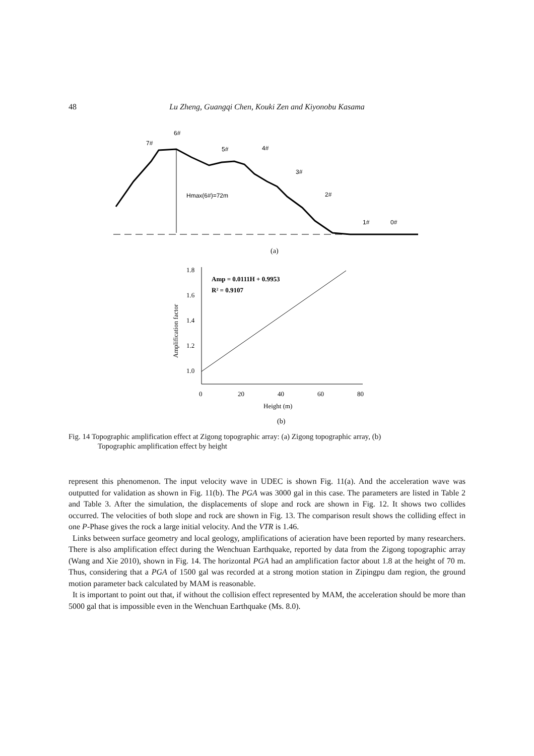48 Lu Zheng, Guangqi Chen, Kouki Zen and Kiyonobu Kasama
7#
6#
5#
4#
3#
2#
1#
0#
Hmax(6#)=72m
(a)
1.8
1.6
1.4
1.2
1.0
0
20
40
60
80
Height (m)
Amplification factor
Amp = 0.0111H + 0.9953
R² = 0.9107
(b)
Fig. 14 Topographic amplification effect at Zigong topographic array: (a) Zigong topographic array, (b)
Topographic amplification effect by height
represent this phenomenon. The input velocity wave in UDEC is shown Fig. 11(a). And the acceleration wave was outputted for validation as shown in Fig. 11(b). The PGA was 3000 gal in this case. The parameters are listed in Table 2 and Table 3. After the simulation, the displacements of slope and rock are shown in Fig. 12. It shows two collides occurred. The velocities of both slope and rock are shown in Fig. 13. The comparison result shows the colliding effect in one P-Phase gives the rock a large initial velocity. And the VTR is 1.46.
Links between surface geometry and local geology, amplifications of acieration have been reported by many researchers. There is also amplification effect during the Wenchuan Earthquake, reported by data from the Zigong topographic array (Wang and Xie 2010), shown in Fig. 14. The horizontal PGA had an amplification factor about 1.8 at the height of 70 m. Thus, considering that a PGA of 1500 gal was recorded at a strong motion station in Zipingpu dam region, the ground motion parameter back calculated by MAM is reasonable.
It is important to point out that, if without the collision effect represented by MAM, the acceleration should be more than 5000 gal that is impossible even in the Wenchuan Earthquake (Ms. 8.0).